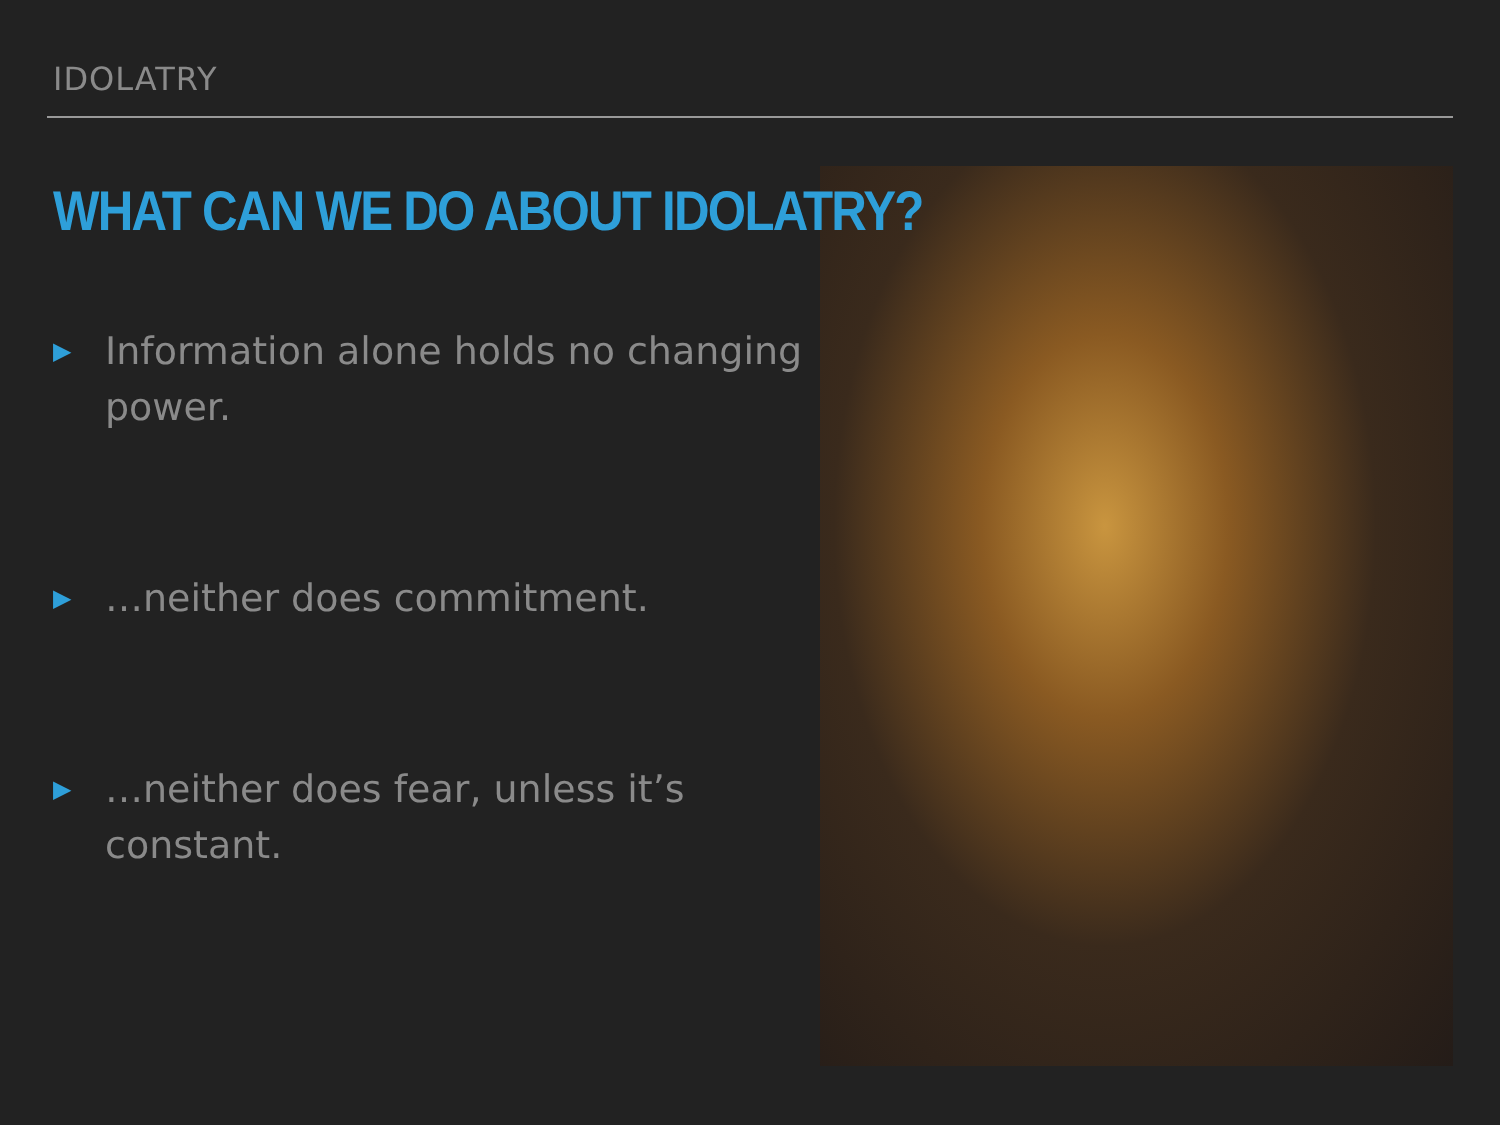IDOLATRY
WHAT CAN WE DO ABOUT IDOLATRY?
▶ Information alone holds no changing power.
▶ …neither does commitment.
▶ …neither does fear, unless it’s constant.